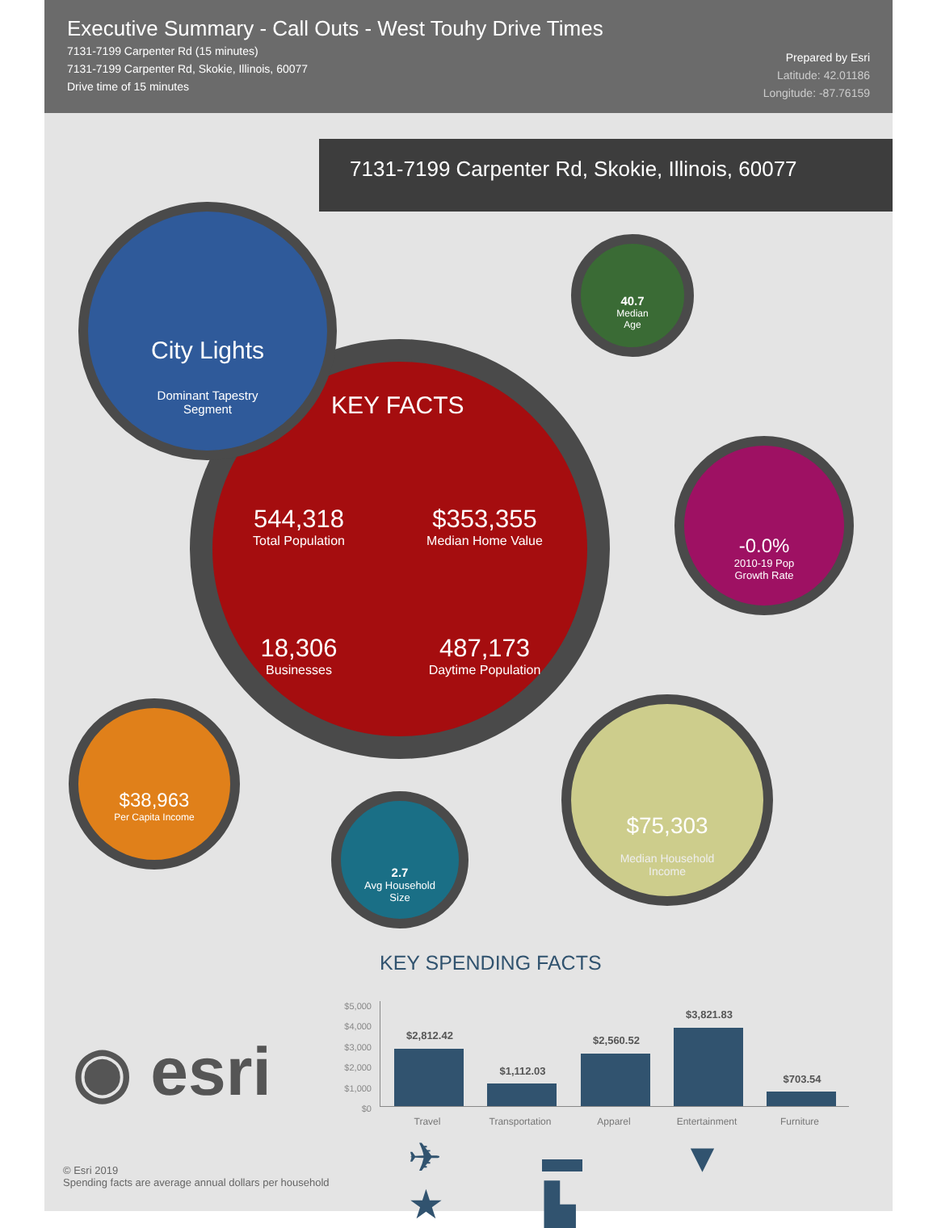Executive Summary - Call Outs - West Touhy Drive Times
7131-7199 Carpenter Rd (15 minutes)
7131-7199 Carpenter Rd, Skokie, Illinois, 60077
Drive time of 15 minutes
Prepared by Esri
Latitude: 42.01186
Longitude: -87.76159
7131-7199 Carpenter Rd, Skokie, Illinois, 60077
KEY FACTS
544,318
Total Population
$353,355
Median Home Value
18,306
Businesses
487,173
Daytime Population
City Lights
Dominant Tapestry
Segment
40.7
Median
Age
-0.0%
2010-19 Pop
Growth Rate
$38,963
Per Capita Income
2.7
Avg Household
Size
$75,303
Median Household
Income
KEY SPENDING FACTS
$5,000
$4,000
$3,000
$2,000
$1,000
$0
$2,812.42
$1,112.03
$2,560.52
$3,821.83
$703.54
Travel Transportation Apparel Entertainment Furniture
✈ ▬ ▼ ★ ▙
◉ esri
© Esri 2019
Spending facts are average annual dollars per household